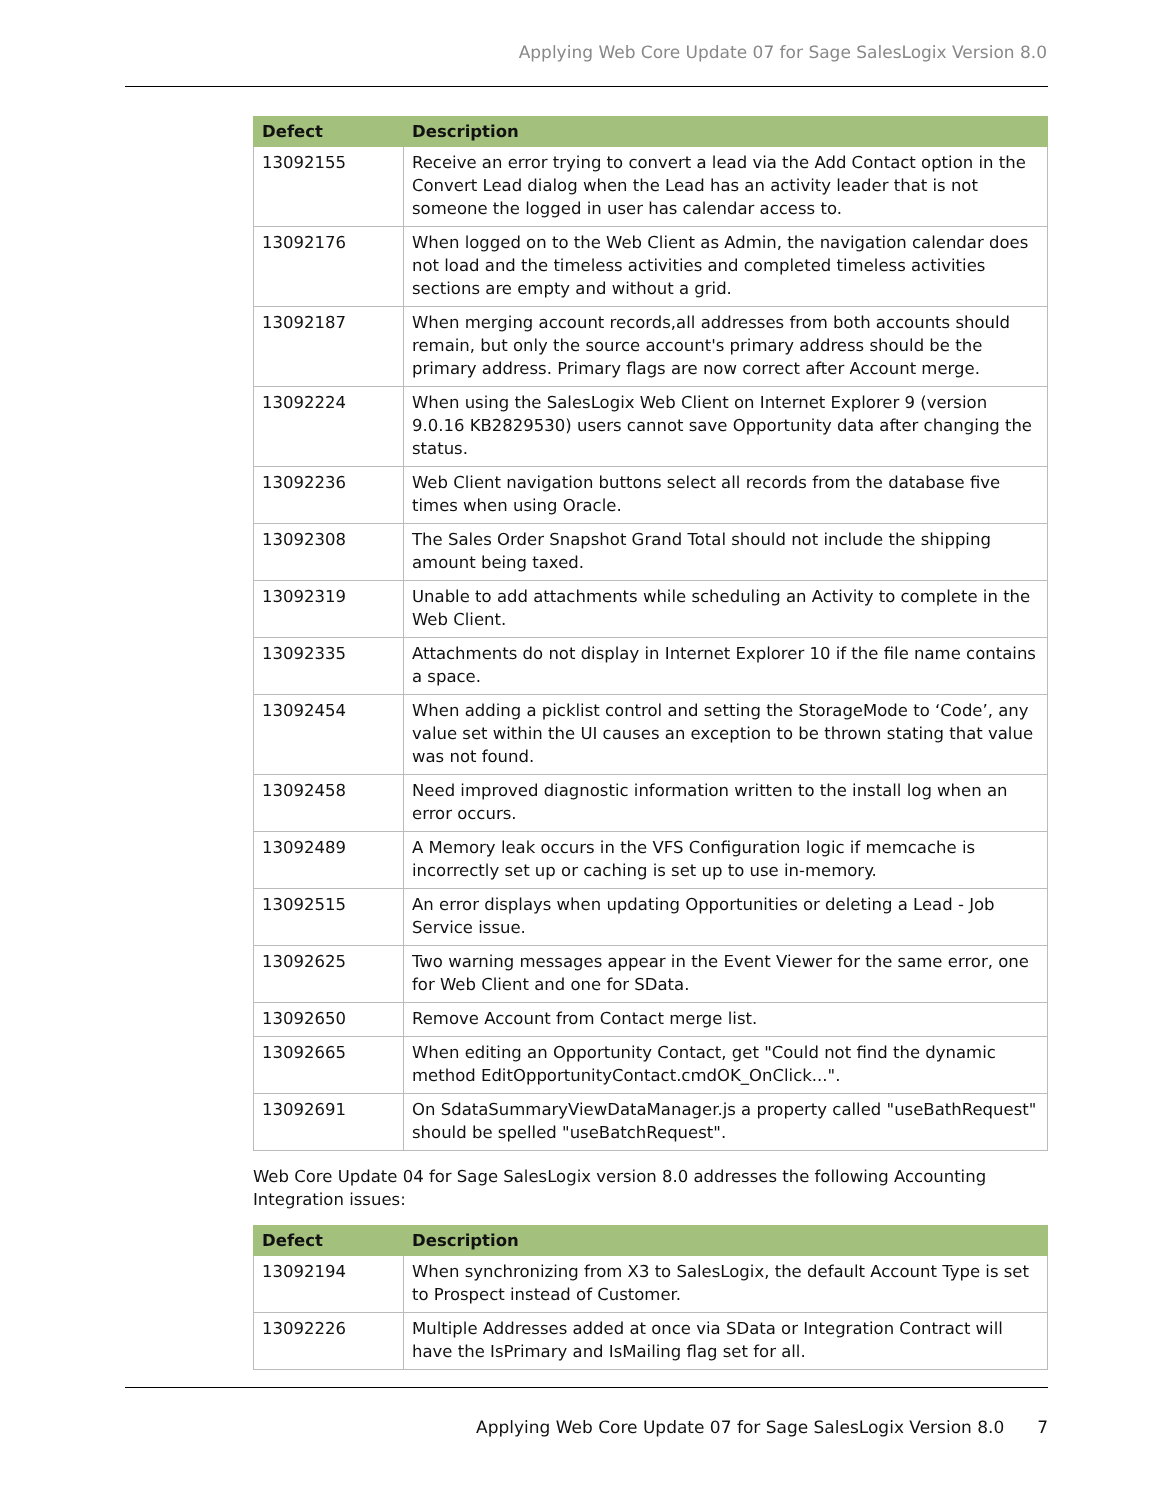Applying Web Core Update 07 for Sage SalesLogix Version 8.0
| Defect | Description |
| --- | --- |
| 13092155 | Receive an error trying to convert a lead via the Add Contact option in the Convert Lead dialog when the Lead has an activity leader that is not someone the logged in user has calendar access to. |
| 13092176 | When logged on to the Web Client as Admin, the navigation calendar does not load and the timeless activities and completed timeless activities sections are empty and without a grid. |
| 13092187 | When merging account records,all addresses from both accounts should remain, but only the source account's primary address should be the primary address. Primary flags are now correct after Account merge. |
| 13092224 | When using the SalesLogix Web Client on Internet Explorer 9 (version 9.0.16 KB2829530) users cannot save Opportunity data after changing the status. |
| 13092236 | Web Client navigation buttons select all records from the database five times when using Oracle. |
| 13092308 | The Sales Order Snapshot Grand Total should not include the shipping amount being taxed. |
| 13092319 | Unable to add attachments while scheduling an Activity to complete in the Web Client. |
| 13092335 | Attachments do not display in Internet Explorer 10 if the file name contains a space. |
| 13092454 | When adding a picklist control and setting the StorageMode to ‘Code’, any value set within the UI causes an exception to be thrown stating that value was not found. |
| 13092458 | Need improved diagnostic information written to the install log when an error occurs. |
| 13092489 | A Memory leak occurs in the VFS Configuration logic if memcache is incorrectly set up or caching is set up to use in-memory. |
| 13092515 | An error displays when updating Opportunities or deleting a Lead - Job Service issue. |
| 13092625 | Two warning messages appear in the Event Viewer for the same error, one for Web Client and one for SData. |
| 13092650 | Remove Account from Contact merge list. |
| 13092665 | When editing an Opportunity Contact, get "Could not find the dynamic method EditOpportunityContact.cmdOK_OnClick...". |
| 13092691 | On SdataSummaryViewDataManager.js a property called "useBathRequest" should be spelled "useBatchRequest". |
Web Core Update 04 for Sage SalesLogix version 8.0 addresses the following Accounting Integration issues:
| Defect | Description |
| --- | --- |
| 13092194 | When synchronizing from X3 to SalesLogix, the default Account Type is set to Prospect instead of Customer. |
| 13092226 | Multiple Addresses added at once via SData or Integration Contract will have the IsPrimary and IsMailing flag set for all. |
Applying Web Core Update 07 for Sage SalesLogix Version 8.0 7